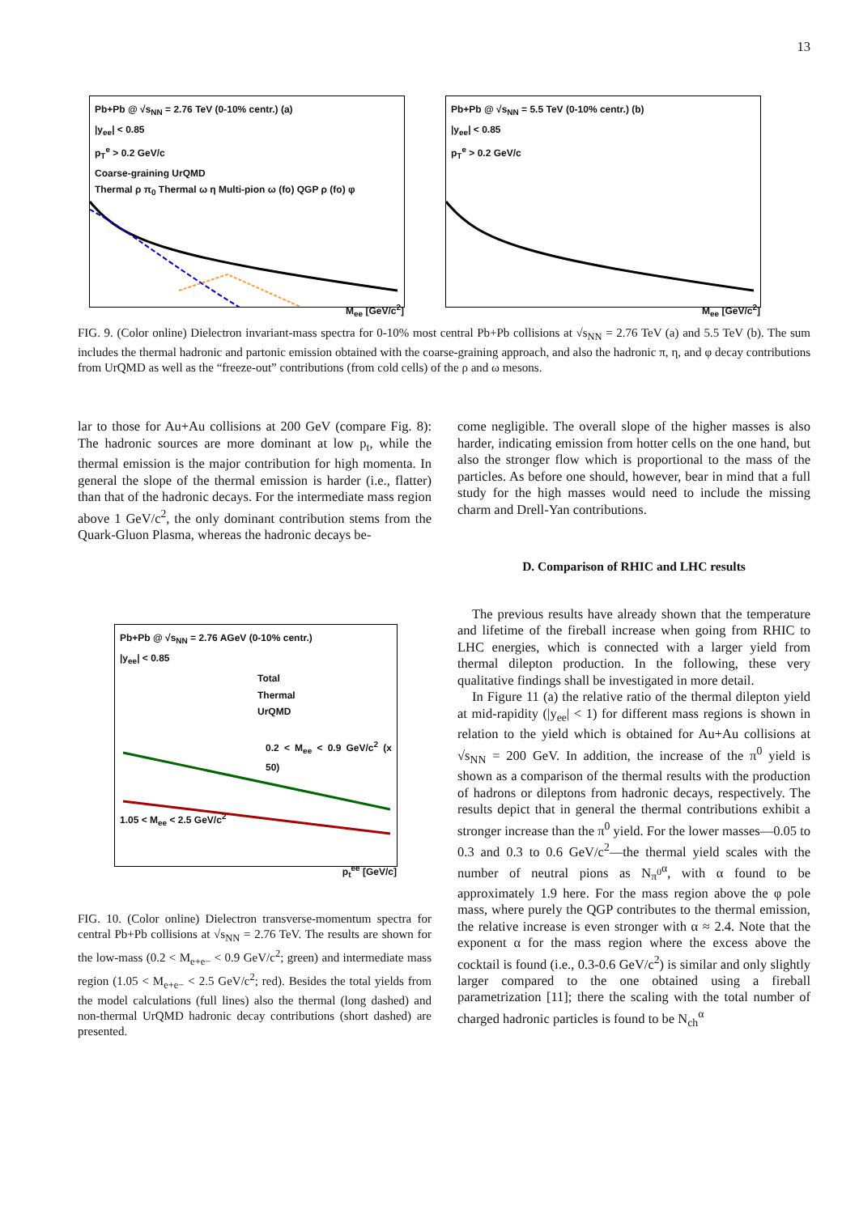13
Pb+Pb @ √s<sub>NN</sub> = 2.76 TeV (0-10% centr.) (a)
|y<sub>ee</sub>| < 0.85
p<sub>T</sub><sup>e</sup> > 0.2 GeV/c
Coarse-graining UrQMD
Thermal ρ π<sub>0</sub> Thermal ω η Multi-pion ω (fo) QGP ρ (fo) φ
M<sub>ee</sub> [GeV/c<sup>2</sup>]
Pb+Pb @ √s<sub>NN</sub> = 5.5 TeV (0-10% centr.) (b)
|y<sub>ee</sub>| < 0.85
p<sub>T</sub><sup>e</sup> > 0.2 GeV/c
M<sub>ee</sub> [GeV/c<sup>2</sup>]
FIG. 9. (Color online) Dielectron invariant-mass spectra for 0-10% most central Pb+Pb collisions at √s<sub>NN</sub> = 2.76 TeV (a) and 5.5 TeV (b). The sum includes the thermal hadronic and partonic emission obtained with the coarse-graining approach, and also the hadronic π, η, and φ decay contributions from UrQMD as well as the “freeze-out” contributions (from cold cells) of the ρ and ω mesons.
lar to those for Au+Au collisions at 200 GeV (compare Fig. 8): The hadronic sources are more dominant at low p<sub>t</sub>, while the thermal emission is the major contribution for high momenta. In general the slope of the thermal emission is harder (i.e., flatter) than that of the hadronic decays. For the intermediate mass region above 1 GeV/c<sup>2</sup>, the only dominant contribution stems from the Quark-Gluon Plasma, whereas the hadronic decays be-
Pb+Pb @ √s<sub>NN</sub> = 2.76 AGeV (0-10% centr.)
|y<sub>ee</sub>| < 0.85
Total
Thermal
UrQMD
0.2 < M<sub>ee</sub> < 0.9 GeV/c<sup>2</sup> (x 50)
1.05 < M<sub>ee</sub> < 2.5 GeV/c<sup>2</sup>
p<sub>t</sub><sup>ee</sup> [GeV/c]
FIG. 10. (Color online) Dielectron transverse-momentum spectra for central Pb+Pb collisions at √s<sub>NN</sub> = 2.76 TeV. The results are shown for the low-mass (0.2 < M<sub>e+e−</sub> < 0.9 GeV/c<sup>2</sup>; green) and intermediate mass region (1.05 < M<sub>e+e−</sub> < 2.5 GeV/c<sup>2</sup>; red). Besides the total yields from the model calculations (full lines) also the thermal (long dashed) and non-thermal UrQMD hadronic decay contributions (short dashed) are presented.
come negligible. The overall slope of the higher masses is also harder, indicating emission from hotter cells on the one hand, but also the stronger flow which is proportional to the mass of the particles. As before one should, however, bear in mind that a full study for the high masses would need to include the missing charm and Drell-Yan contributions.
D. Comparison of RHIC and LHC results
The previous results have already shown that the temperature and lifetime of the fireball increase when going from RHIC to LHC energies, which is connected with a larger yield from thermal dilepton production. In the following, these very qualitative findings shall be investigated in more detail.
In Figure 11 (a) the relative ratio of the thermal dilepton yield at mid-rapidity (|y<sub>ee</sub>| < 1) for different mass regions is shown in relation to the yield which is obtained for Au+Au collisions at √s<sub>NN</sub> = 200 GeV. In addition, the increase of the π<sup>0</sup> yield is shown as a comparison of the thermal results with the production of hadrons or dileptons from hadronic decays, respectively. The results depict that in general the thermal contributions exhibit a stronger increase than the π<sup>0</sup> yield. For the lower masses—0.05 to 0.3 and 0.3 to 0.6 GeV/c<sup>2</sup>—the thermal yield scales with the number of neutral pions as N<sub>π<sup>0</sup></sub><sup>α</sup>, with α found to be approximately 1.9 here. For the mass region above the φ pole mass, where purely the QGP contributes to the thermal emission, the relative increase is even stronger with α ≈ 2.4. Note that the exponent α for the mass region where the excess above the cocktail is found (i.e., 0.3-0.6 GeV/c<sup>2</sup>) is similar and only slightly larger compared to the one obtained using a fireball parametrization [11]; there the scaling with the total number of charged hadronic particles is found to be N<sub>ch</sub><sup>α</sup>